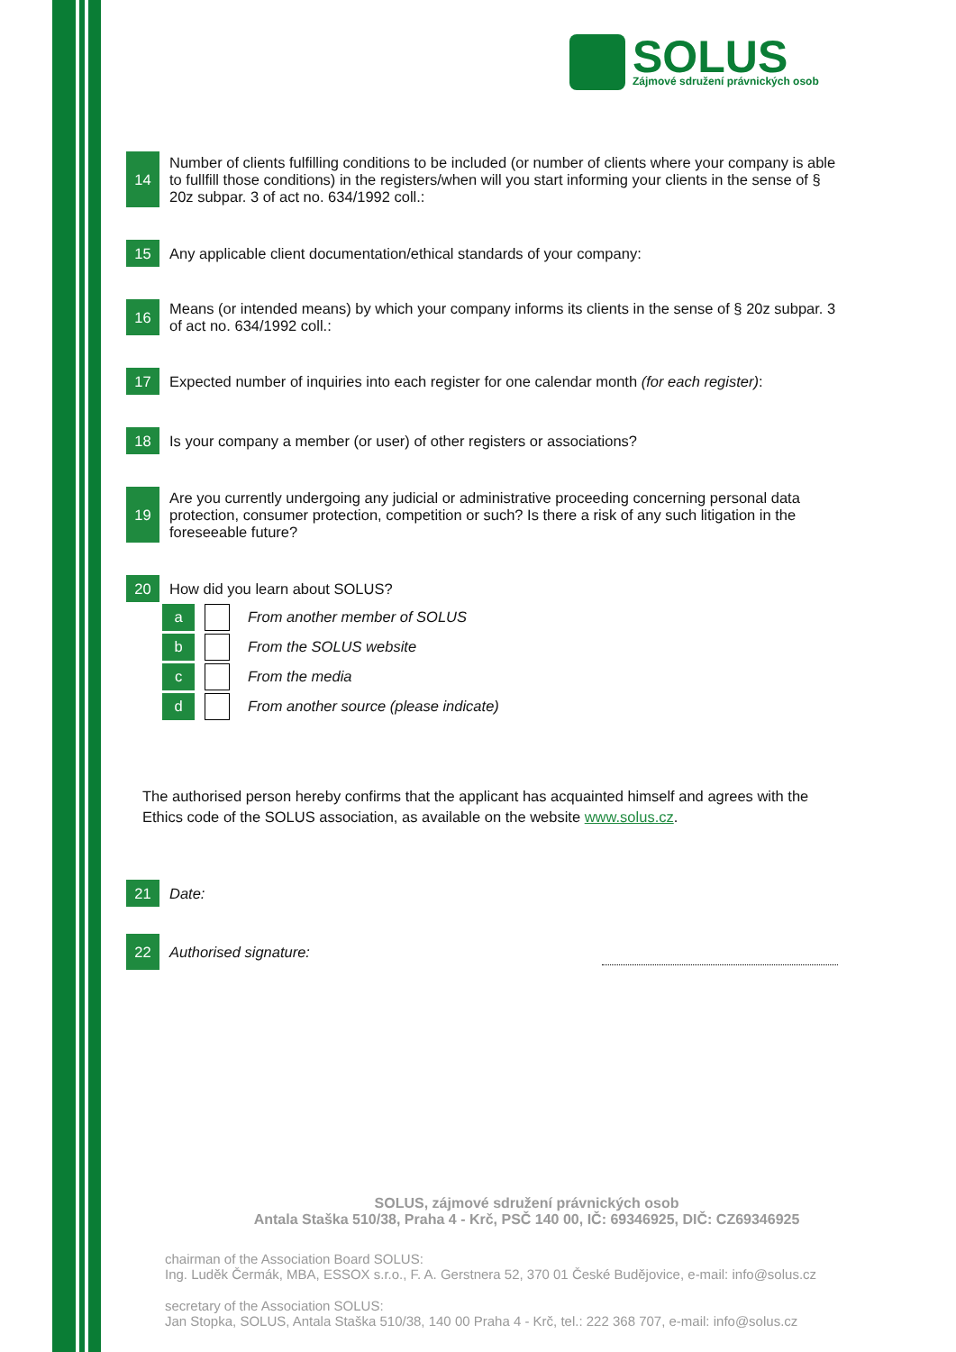SOLUS
Zájmové sdružení právnických osob
14
Number of clients fulfilling conditions to be included (or number of clients where your company is able to fullfill those conditions) in the registers/when will you start informing your clients in the sense of § 20z subpar. 3 of act no. 634/1992 coll.:
15
Any applicable client documentation/ethical standards of your company:
16
Means (or intended means) by which your company informs its clients in the sense of § 20z subpar. 3 of act no. 634/1992 coll.:
17
Expected number of inquiries into each register for one calendar month (for each register):
18
Is your company a member (or user) of other registers or associations?
19
Are you currently undergoing any judicial or administrative proceeding concerning personal data protection, consumer protection, competition or such? Is there a risk of any such litigation in the foreseeable future?
20 How did you learn about SOLUS?
a
From another member of SOLUS
b
From the SOLUS website
c
From the media
d
From another source (please indicate)
The authorised person hereby confirms that the applicant has acquainted himself and agrees with the Ethics code of the SOLUS association, as available on the website www.solus.cz.
21 Date:
22
Authorised signature:
SOLUS, zájmové sdružení právnických osob
Antala Staška 510/38, Praha 4 - Krč, PSČ 140 00, IČ: 69346925, DIČ: CZ69346925
chairman of the Association Board SOLUS:
Ing. Luděk Čermák, MBA, ESSOX s.r.o., F. A. Gerstnera 52, 370 01 České Budějovice, e-mail: info@solus.cz
secretary of the Association SOLUS:
Jan Stopka, SOLUS, Antala Staška 510/38, 140 00 Praha 4 - Krč, tel.: 222 368 707, e-mail: info@solus.cz